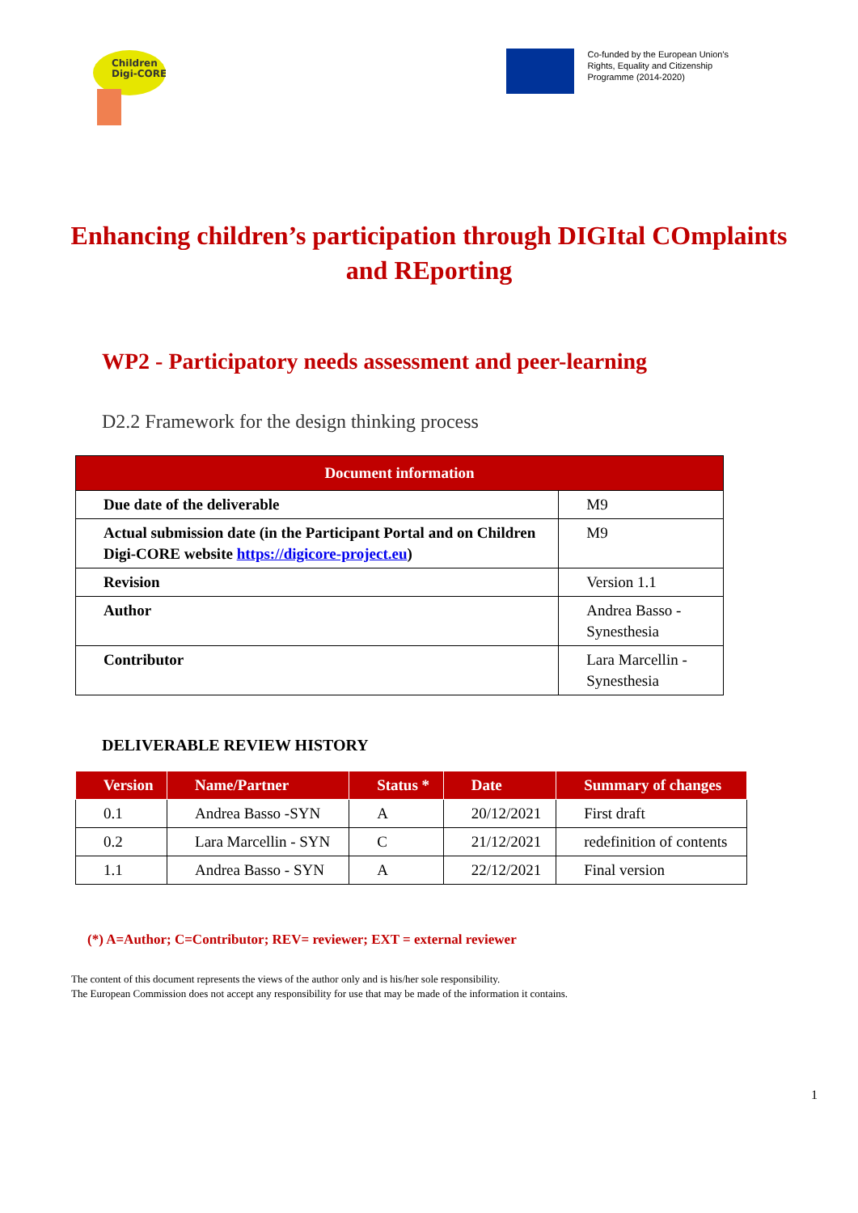Children
Digi-CORE
Co-funded by the European Union's
Rights, Equality and Citizenship
Programme (2014-2020)
Enhancing children’s participation through DIGItal COmplaints and REporting
WP2 - Participatory needs assessment and peer-learning
D2.2 Framework for the design thinking process
| Document information | |
| --- | --- |
| Due date of the deliverable | M9 |
| Actual submission date (in the Participant Portal and on Children Digi-CORE website https://digicore-project.eu ) | M9 |
| Revision | Version 1.1 |
| Author | Andrea Basso - Synesthesia |
| Contributor | Lara Marcellin - Synesthesia |
DELIVERABLE REVIEW HISTORY
| Version | Name/Partner | Status * | Date | Summary of changes |
| --- | --- | --- | --- | --- |
| 0.1 | Andrea Basso -SYN | A | 20/12/2021 | First draft |
| 0.2 | Lara Marcellin - SYN | C | 21/12/2021 | redefinition of contents |
| 1.1 | Andrea Basso - SYN | A | 22/12/2021 | Final version |
(*) A=Author; C=Contributor; REV= reviewer; EXT = external reviewer
The content of this document represents the views of the author only and is his/her sole responsibility.
The European Commission does not accept any responsibility for use that may be made of the information it contains.
1